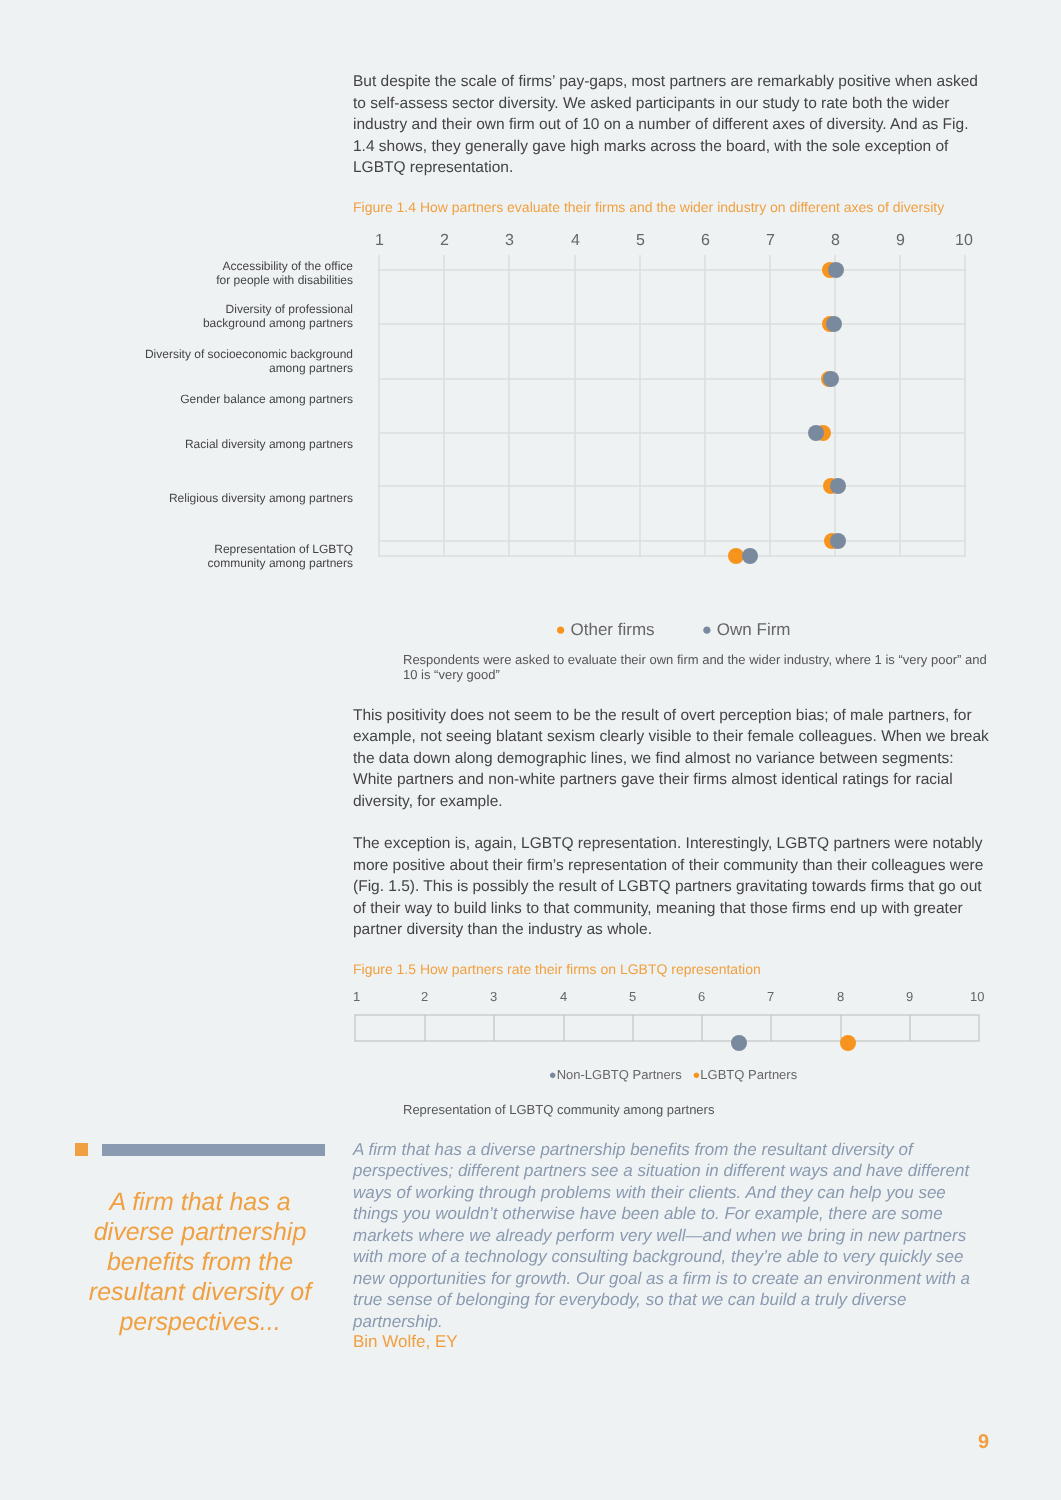A firm that has a diverse partnership benefits from the resultant diversity of perspectives...
But despite the scale of firms’ pay-gaps, most partners are remarkably positive when asked to self-assess sector diversity. We asked participants in our study to rate both the wider industry and their own firm out of 10 on a number of different axes of diversity. And as Fig. 1.4 shows, they generally gave high marks across the board, with the sole exception of LGBTQ representation.
Figure 1.4 How partners evaluate their firms and the wider industry on different axes of diversity
1
2
3
4
5
6
7
8
9
10
Accessibility of the office
for people with disabilities
Diversity of professional
background among partners
Diversity of socioeconomic background
among partners
Gender balance among partners
Racial diversity among partners
Religious diversity among partners
Representation of LGBTQ
community among partners
● Other firms ● Own Firm
Respondents were asked to evaluate their own firm and the wider industry, where 1 is “very poor” and 10 is “very good”
This positivity does not seem to be the result of overt perception bias; of male partners, for example, not seeing blatant sexism clearly visible to their female colleagues. When we break the data down along demographic lines, we find almost no variance between segments: White partners and non-white partners gave their firms almost identical ratings for racial diversity, for example.
The exception is, again, LGBTQ representation. Interestingly, LGBTQ partners were notably more positive about their firm’s representation of their community than their colleagues were (Fig. 1.5). This is possibly the result of LGBTQ partners gravitating towards firms that go out of their way to build links to that community, meaning that those firms end up with greater partner diversity than the industry as whole.
Figure 1.5 How partners rate their firms on LGBTQ representation
1
2
3
4
5
6
7
8
9
10
●Non-LGBTQ Partners ●LGBTQ Partners
Representation of LGBTQ community among partners
A firm that has a diverse partnership benefits from the resultant diversity of perspectives; different partners see a situation in different ways and have different ways of working through problems with their clients. And they can help you see things you wouldn’t otherwise have been able to. For example, there are some markets where we already perform very well—and when we bring in new partners with more of a technology consulting background, they’re able to very quickly see new opportunities for growth. Our goal as a firm is to create an environment with a true sense of belonging for everybody, so that we can build a truly diverse partnership.
Bin Wolfe, EY
9